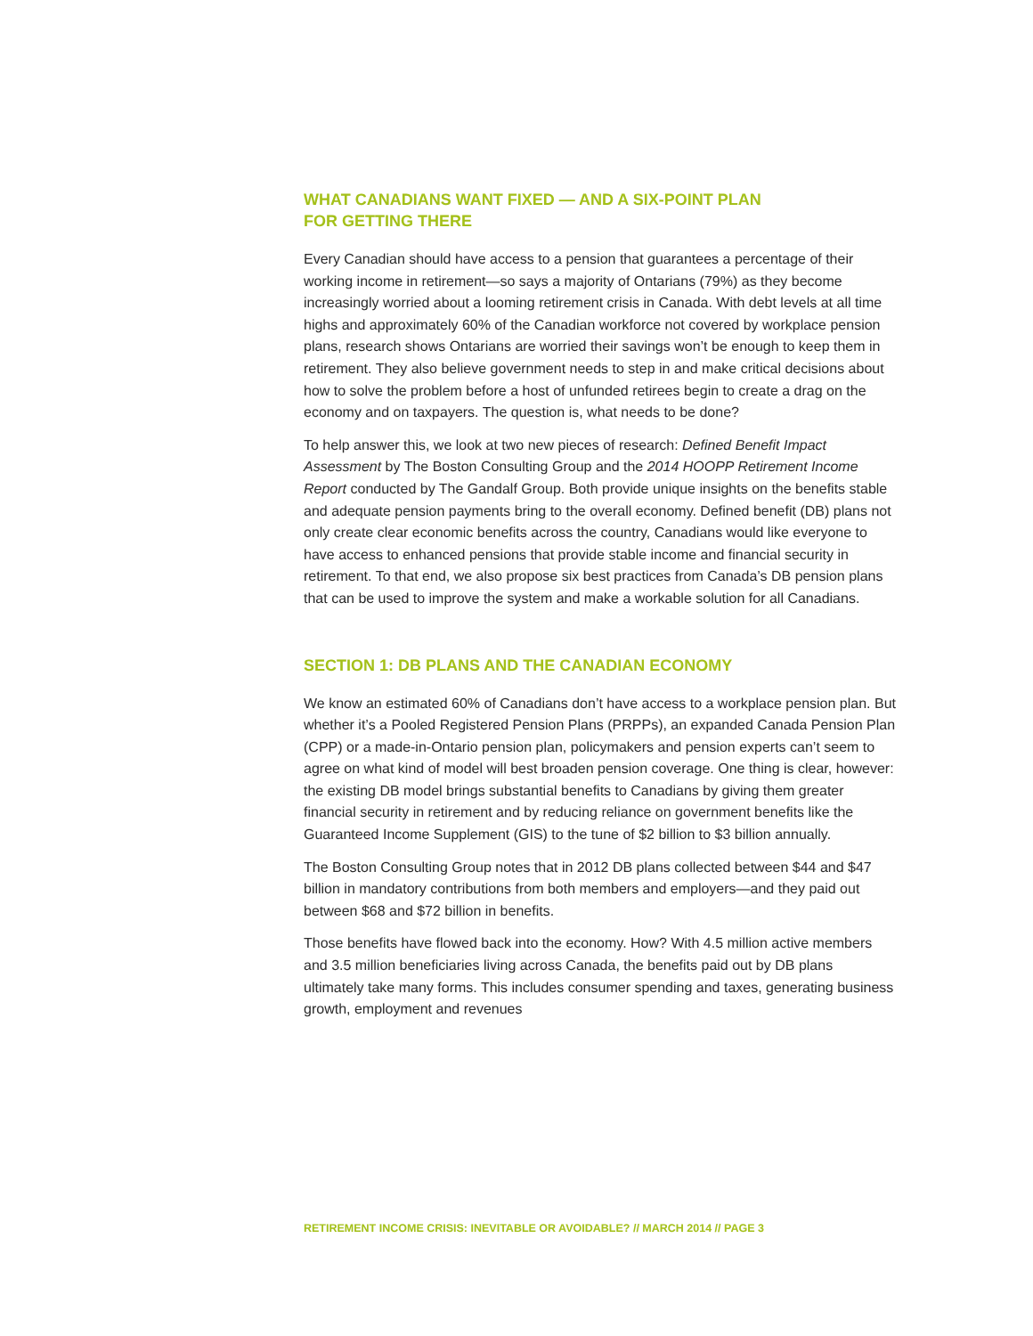WHAT CANADIANS WANT FIXED — AND A SIX-POINT PLAN
FOR GETTING THERE
Every Canadian should have access to a pension that guarantees a percentage of their working income in retirement—so says a majority of Ontarians (79%) as they become increasingly worried about a looming retirement crisis in Canada. With debt levels at all time highs and approximately 60% of the Canadian workforce not covered by workplace pension plans, research shows Ontarians are worried their savings won’t be enough to keep them in retirement. They also believe government needs to step in and make critical decisions about how to solve the problem before a host of unfunded retirees begin to create a drag on the economy and on taxpayers. The question is, what needs to be done?
To help answer this, we look at two new pieces of research: Defined Benefit Impact Assessment by The Boston Consulting Group and the 2014 HOOPP Retirement Income Report conducted by The Gandalf Group. Both provide unique insights on the benefits stable and adequate pension payments bring to the overall economy. Defined benefit (DB) plans not only create clear economic benefits across the country, Canadians would like everyone to have access to enhanced pensions that provide stable income and financial security in retirement. To that end, we also propose six best practices from Canada’s DB pension plans that can be used to improve the system and make a workable solution for all Canadians.
SECTION 1: DB PLANS AND THE CANADIAN ECONOMY
We know an estimated 60% of Canadians don’t have access to a workplace pension plan. But whether it’s a Pooled Registered Pension Plans (PRPPs), an expanded Canada Pension Plan (CPP) or a made-in-Ontario pension plan, policymakers and pension experts can’t seem to agree on what kind of model will best broaden pension coverage. One thing is clear, however: the existing DB model brings substantial benefits to Canadians by giving them greater financial security in retirement and by reducing reliance on government benefits like the Guaranteed Income Supplement (GIS) to the tune of $2 billion to $3 billion annually.
The Boston Consulting Group notes that in 2012 DB plans collected between $44 and $47 billion in mandatory contributions from both members and employers—and they paid out between $68 and $72 billion in benefits.
Those benefits have flowed back into the economy. How? With 4.5 million active members and 3.5 million beneficiaries living across Canada, the benefits paid out by DB plans ultimately take many forms. This includes consumer spending and taxes, generating business growth, employment and revenues
RETIREMENT INCOME CRISIS: INEVITABLE OR AVOIDABLE? // MARCH 2014 // PAGE 3